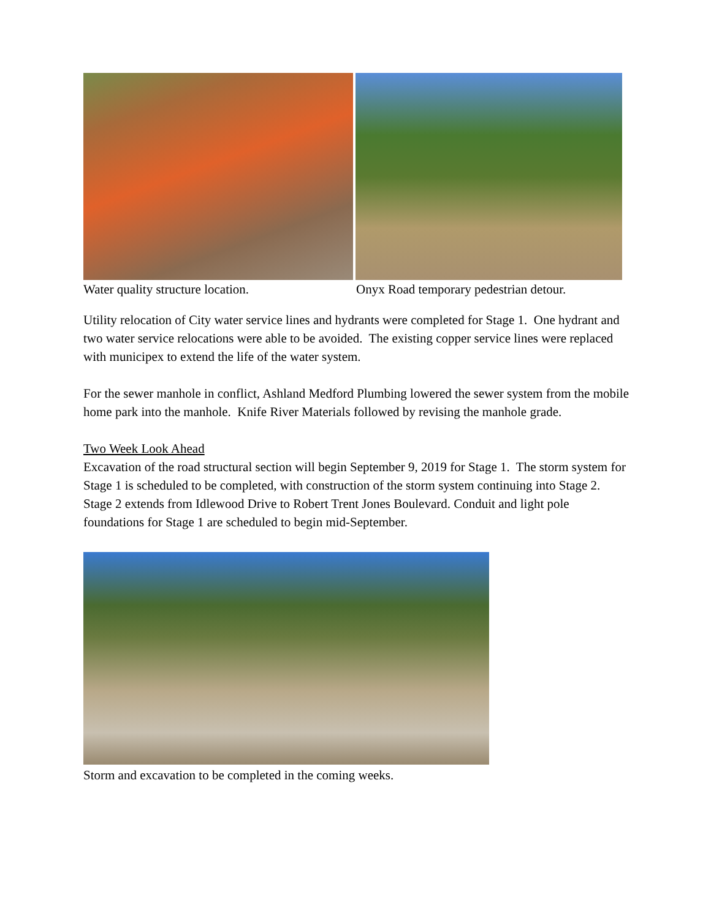Water quality structure location. Onyx Road temporary pedestrian detour.
Utility relocation of City water service lines and hydrants were completed for Stage 1. One hydrant and two water service relocations were able to be avoided. The existing copper service lines were replaced with municipex to extend the life of the water system.
For the sewer manhole in conflict, Ashland Medford Plumbing lowered the sewer system from the mobile home park into the manhole. Knife River Materials followed by revising the manhole grade.
Two Week Look Ahead
Excavation of the road structural section will begin September 9, 2019 for Stage 1. The storm system for Stage 1 is scheduled to be completed, with construction of the storm system continuing into Stage 2. Stage 2 extends from Idlewood Drive to Robert Trent Jones Boulevard. Conduit and light pole foundations for Stage 1 are scheduled to begin mid-September.
Storm and excavation to be completed in the coming weeks.